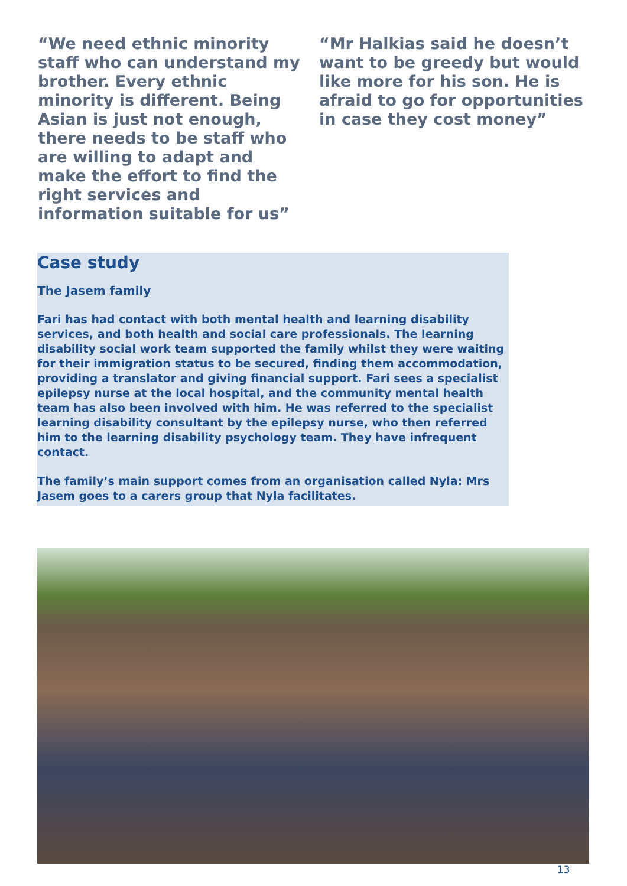“We need ethnic minority staff who can understand my brother. Every ethnic minority is different. Being Asian is just not enough, there needs to be staff who are willing to adapt and make the effort to find the right services and information suitable for us”
“Mr Halkias said he doesn’t want to be greedy but would like more for his son. He is afraid to go for opportunities in case they cost money”
Case study
The Jasem family
Fari has had contact with both mental health and learning disability services, and both health and social care professionals. The learning disability social work team supported the family whilst they were waiting for their immigration status to be secured, finding them accommodation, providing a translator and giving financial support. Fari sees a specialist epilepsy nurse at the local hospital, and the community mental health team has also been involved with him. He was referred to the specialist learning disability consultant by the epilepsy nurse, who then referred him to the learning disability psychology team. They have infrequent contact.
The family’s main support comes from an organisation called Nyla: Mrs Jasem goes to a carers group that Nyla facilitates.
13